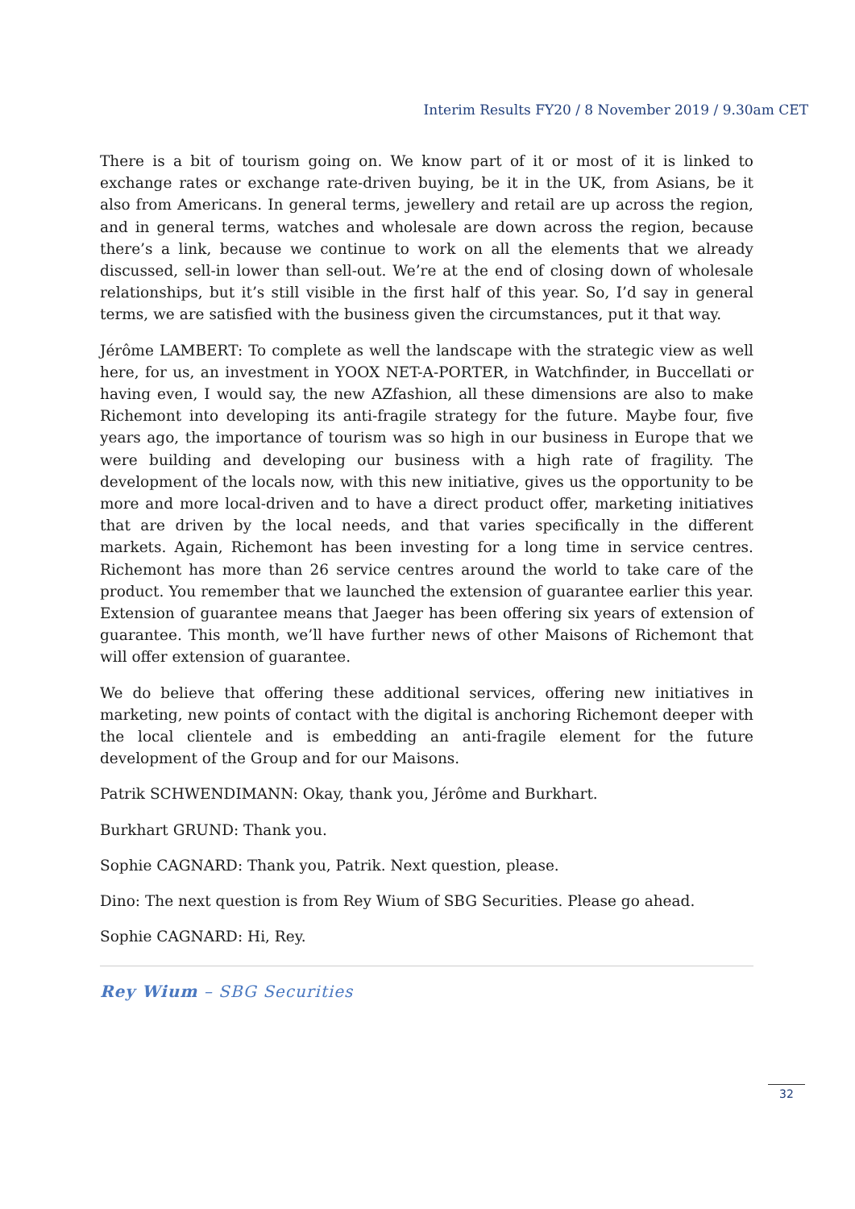Interim Results FY20 / 8 November 2019 / 9.30am CET
There is a bit of tourism going on. We know part of it or most of it is linked to exchange rates or exchange rate-driven buying, be it in the UK, from Asians, be it also from Americans. In general terms, jewellery and retail are up across the region, and in general terms, watches and wholesale are down across the region, because there’s a link, because we continue to work on all the elements that we already discussed, sell-in lower than sell-out. We’re at the end of closing down of wholesale relationships, but it’s still visible in the first half of this year. So, I’d say in general terms, we are satisfied with the business given the circumstances, put it that way.
Jérôme LAMBERT: To complete as well the landscape with the strategic view as well here, for us, an investment in YOOX NET-A-PORTER, in Watchfinder, in Buccellati or having even, I would say, the new AZfashion, all these dimensions are also to make Richemont into developing its anti-fragile strategy for the future. Maybe four, five years ago, the importance of tourism was so high in our business in Europe that we were building and developing our business with a high rate of fragility. The development of the locals now, with this new initiative, gives us the opportunity to be more and more local-driven and to have a direct product offer, marketing initiatives that are driven by the local needs, and that varies specifically in the different markets. Again, Richemont has been investing for a long time in service centres. Richemont has more than 26 service centres around the world to take care of the product. You remember that we launched the extension of guarantee earlier this year. Extension of guarantee means that Jaeger has been offering six years of extension of guarantee. This month, we’ll have further news of other Maisons of Richemont that will offer extension of guarantee.
We do believe that offering these additional services, offering new initiatives in marketing, new points of contact with the digital is anchoring Richemont deeper with the local clientele and is embedding an anti-fragile element for the future development of the Group and for our Maisons.
Patrik SCHWENDIMANN: Okay, thank you, Jérôme and Burkhart.
Burkhart GRUND: Thank you.
Sophie CAGNARD: Thank you, Patrik. Next question, please.
Dino: The next question is from Rey Wium of SBG Securities. Please go ahead.
Sophie CAGNARD: Hi, Rey.
Rey Wium – SBG Securities
32